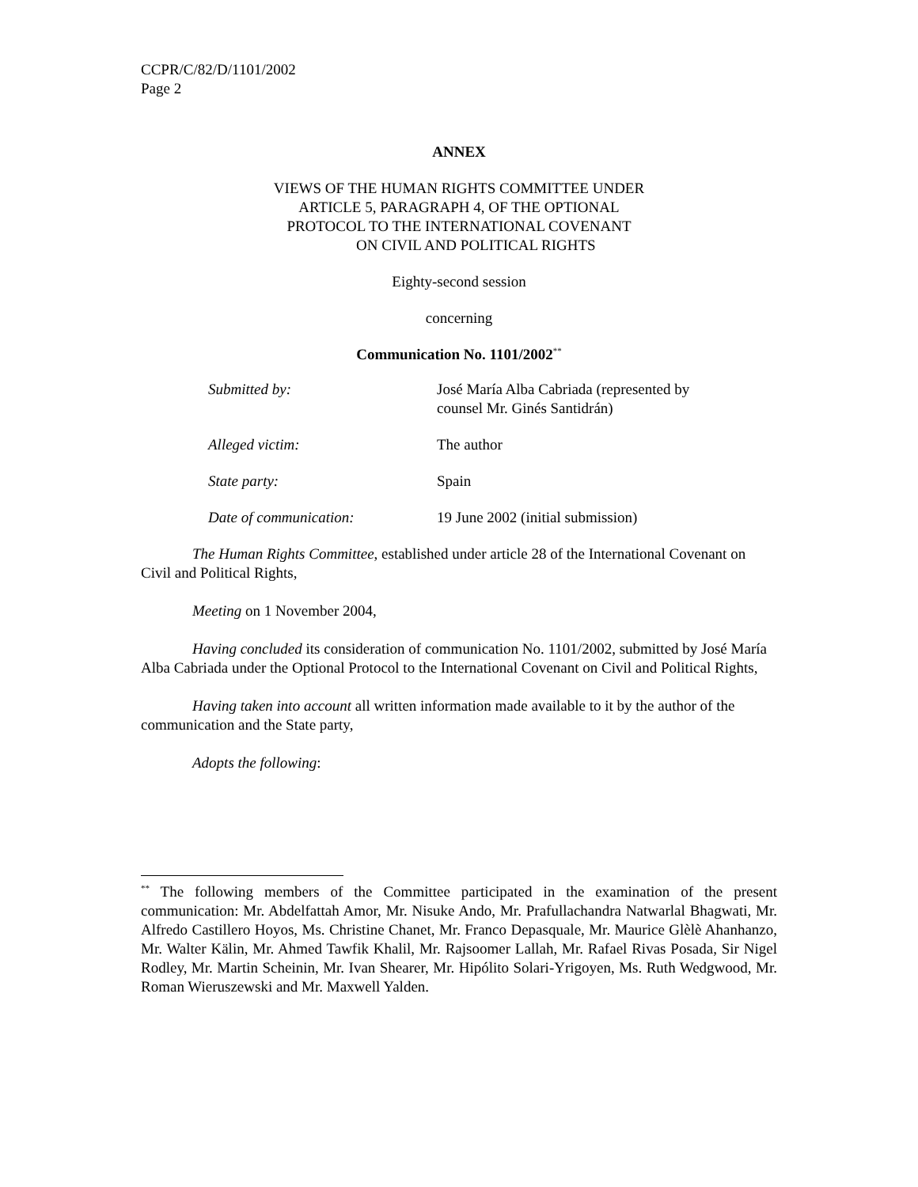CCPR/C/82/D/1101/2002
Page 2
ANNEX
VIEWS OF THE HUMAN RIGHTS COMMITTEE UNDER
ARTICLE 5, PARAGRAPH 4, OF THE OPTIONAL
PROTOCOL TO THE INTERNATIONAL COVENANT
ON CIVIL AND POLITICAL RIGHTS
Eighty-second session
concerning
Communication No. 1101/2002<sup>**</sup>
| Submitted by : | José María Alba Cabriada (represented by counsel Mr. Ginés Santidrán) |
| Alleged victim : | The author |
| State party : | Spain |
| Date of communication : | 19 June 2002 (initial submission) |
The Human Rights Committee, established under article 28 of the International Covenant on Civil and Political Rights,
Meeting on 1 November 2004,
Having concluded its consideration of communication No. 1101/2002, submitted by José María Alba Cabriada under the Optional Protocol to the International Covenant on Civil and Political Rights,
Having taken into account all written information made available to it by the author of the communication and the State party,
Adopts the following:
<sup>**</sup> The following members of the Committee participated in the examination of the present communication: Mr. Abdelfattah Amor, Mr. Nisuke Ando, Mr. Prafullachandra Natwarlal Bhagwati, Mr. Alfredo Castillero Hoyos, Ms. Christine Chanet, Mr. Franco Depasquale, Mr. Maurice Glèlè Ahanhanzo, Mr. Walter Kälin, Mr. Ahmed Tawfik Khalil, Mr. Rajsoomer Lallah, Mr. Rafael Rivas Posada, Sir Nigel Rodley, Mr. Martin Scheinin, Mr. Ivan Shearer, Mr. Hipólito Solari-Yrigoyen, Ms. Ruth Wedgwood, Mr. Roman Wieruszewski and Mr. Maxwell Yalden.